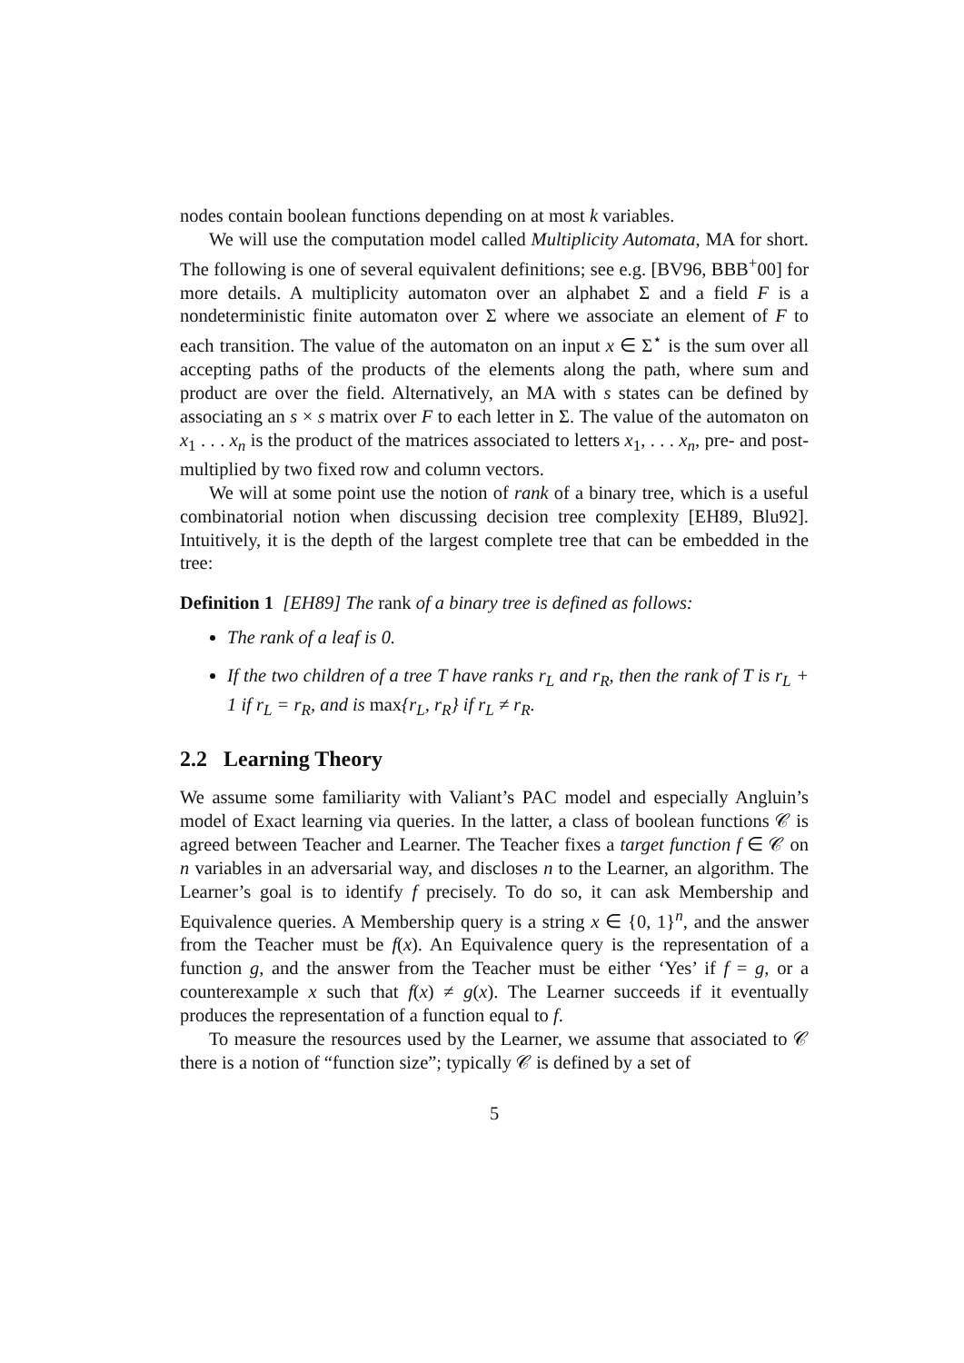nodes contain boolean functions depending on at most k variables.
We will use the computation model called Multiplicity Automata, MA for short. The following is one of several equivalent definitions; see e.g. [BV96, BBB<sup>+</sup>00] for more details. A multiplicity automaton over an alphabet Σ and a field F is a nondeterministic finite automaton over Σ where we associate an element of F to each transition. The value of the automaton on an input x ∈ Σ<sup>⋆</sup> is the sum over all accepting paths of the products of the elements along the path, where sum and product are over the field. Alternatively, an MA with s states can be defined by associating an s × s matrix over F to each letter in Σ. The value of the automaton on x<sub>1</sub> . . . x<sub>n</sub> is the product of the matrices associated to letters x<sub>1</sub>, . . . x<sub>n</sub>, pre- and post-multiplied by two fixed row and column vectors.
We will at some point use the notion of rank of a binary tree, which is a useful combinatorial notion when discussing decision tree complexity [EH89, Blu92]. Intuitively, it is the depth of the largest complete tree that can be embedded in the tree:
Definition 1 [EH89] The rank of a binary tree is defined as follows:
The rank of a leaf is 0.
If the two children of a tree T have ranks r<sub>L</sub> and r<sub>R</sub>, then the rank of T is r<sub>L</sub> + 1 if r<sub>L</sub> = r<sub>R</sub>, and is max{r<sub>L</sub>, r<sub>R</sub>} if r<sub>L</sub> ≠ r<sub>R</sub>.
2.2 Learning Theory
We assume some familiarity with Valiant’s PAC model and especially Angluin’s model of Exact learning via queries. In the latter, a class of boolean functions 𝒞 is agreed between Teacher and Learner. The Teacher fixes a target function f ∈ 𝒞 on n variables in an adversarial way, and discloses n to the Learner, an algorithm. The Learner’s goal is to identify f precisely. To do so, it can ask Membership and Equivalence queries. A Membership query is a string x ∈ {0, 1}<sup>n</sup>, and the answer from the Teacher must be f(x). An Equivalence query is the representation of a function g, and the answer from the Teacher must be either ‘Yes’ if f = g, or a counterexample x such that f(x) ≠ g(x). The Learner succeeds if it eventually produces the representation of a function equal to f.
To measure the resources used by the Learner, we assume that associated to 𝒞 there is a notion of “function size”; typically 𝒞 is defined by a set of
5